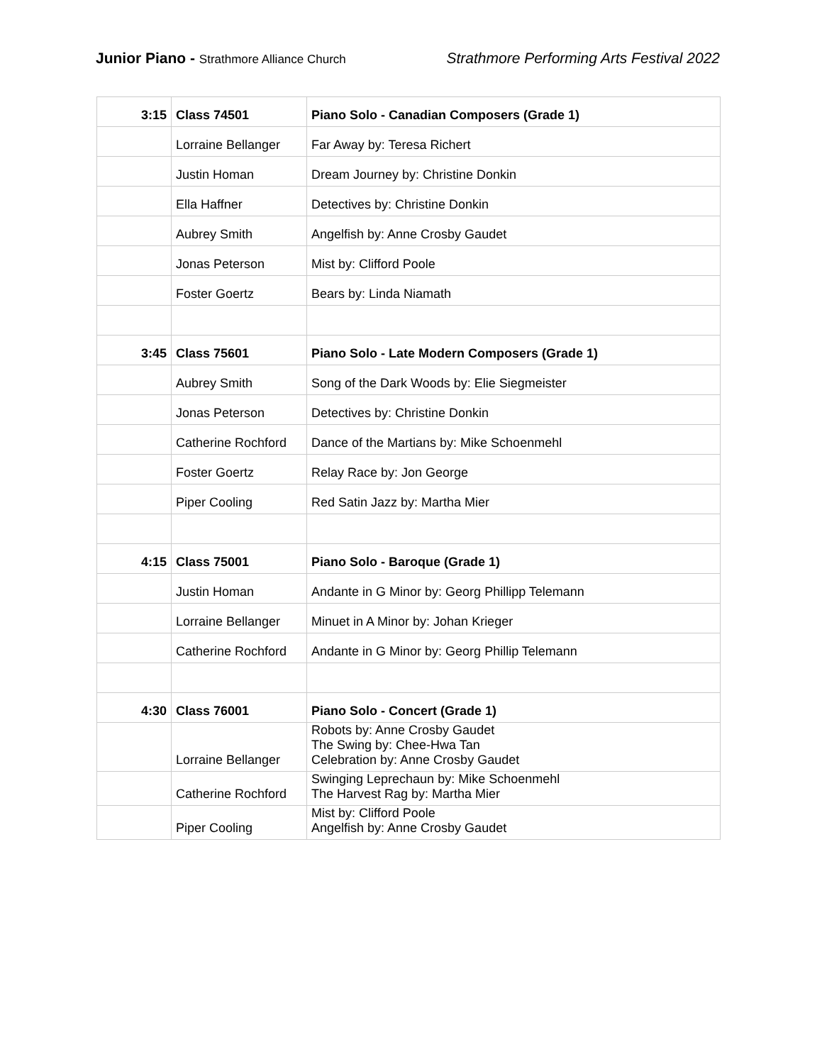Junior Piano - Strathmore Alliance Church
Strathmore Performing Arts Festival 2022
| 3:15 | Class 74501 | Piano Solo - Canadian Composers (Grade 1) |
| | Lorraine Bellanger | Far Away by: Teresa Richert |
| | Justin Homan | Dream Journey by: Christine Donkin |
| | Ella Haffner | Detectives by: Christine Donkin |
| | Aubrey Smith | Angelfish by: Anne Crosby Gaudet |
| | Jonas Peterson | Mist by: Clifford Poole |
| | Foster Goertz | Bears by: Linda Niamath |
| 3:45 | Class 75601 | Piano Solo - Late Modern Composers (Grade 1) |
| | Aubrey Smith | Song of the Dark Woods by: Elie Siegmeister |
| | Jonas Peterson | Detectives by: Christine Donkin |
| | Catherine Rochford | Dance of the Martians by: Mike Schoenmehl |
| | Foster Goertz | Relay Race by: Jon George |
| | Piper Cooling | Red Satin Jazz by: Martha Mier |
| 4:15 | Class 75001 | Piano Solo - Baroque (Grade 1) |
| | Justin Homan | Andante in G Minor by: Georg Phillipp Telemann |
| | Lorraine Bellanger | Minuet in A Minor by: Johan Krieger |
| | Catherine Rochford | Andante in G Minor by: Georg Phillip Telemann |
| 4:30 | Class 76001 | Piano Solo - Concert (Grade 1) |
| | Lorraine Bellanger | Robots by: Anne Crosby Gaudet The Swing by: Chee-Hwa Tan Celebration by: Anne Crosby Gaudet |
| | Catherine Rochford | Swinging Leprechaun by: Mike Schoenmehl The Harvest Rag by: Martha Mier |
| | Piper Cooling | Mist by: Clifford Poole Angelfish by: Anne Crosby Gaudet |